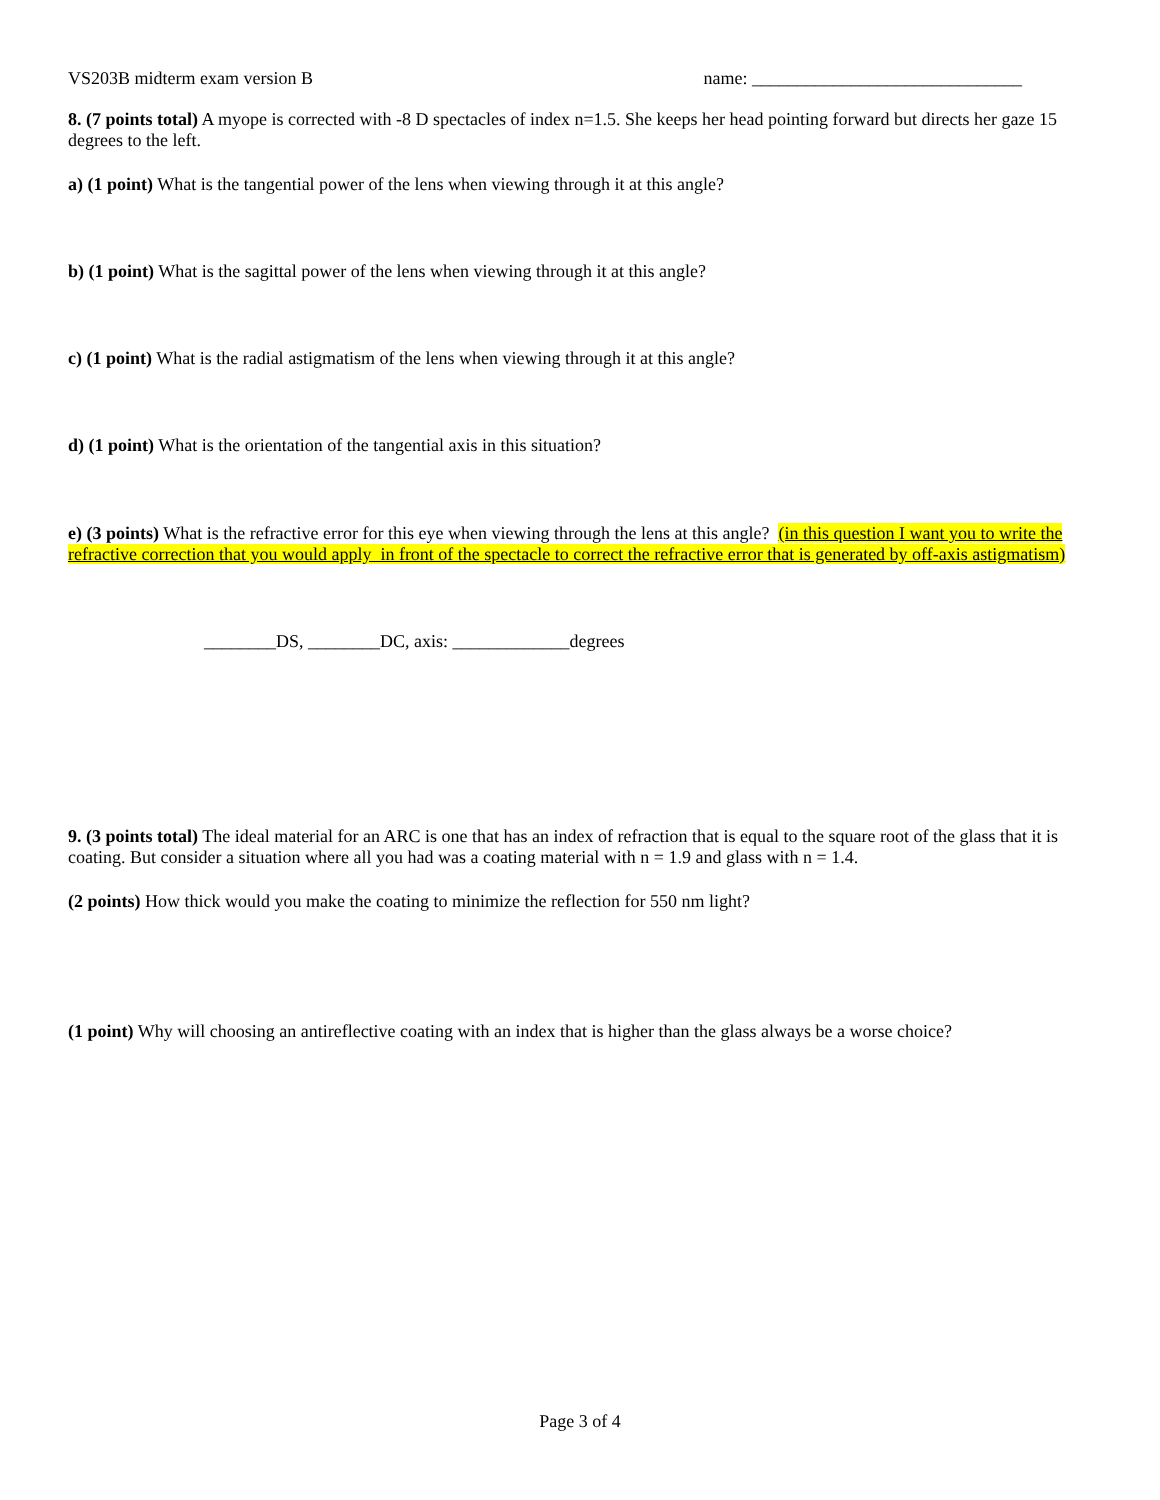VS203B midterm exam version B name: ______________________________
8. (7 points total) A myope is corrected with -8 D spectacles of index n=1.5. She keeps her head pointing forward but directs her gaze 15 degrees to the left.
a) (1 point) What is the tangential power of the lens when viewing through it at this angle?
b) (1 point) What is the sagittal power of the lens when viewing through it at this angle?
c) (1 point) What is the radial astigmatism of the lens when viewing through it at this angle?
d) (1 point) What is the orientation of the tangential axis in this situation?
e) (3 points) What is the refractive error for this eye when viewing through the lens at this angle? (in this question I want you to write the refractive correction that you would apply in front of the spectacle to correct the refractive error that is generated by off-axis astigmatism)
________DS, ________DC, axis: _____________degrees
9. (3 points total) The ideal material for an ARC is one that has an index of refraction that is equal to the square root of the glass that it is coating. But consider a situation where all you had was a coating material with n = 1.9 and glass with n = 1.4.
(2 points) How thick would you make the coating to minimize the reflection for 550 nm light?
(1 point) Why will choosing an antireflective coating with an index that is higher than the glass always be a worse choice?
Page 3 of 4